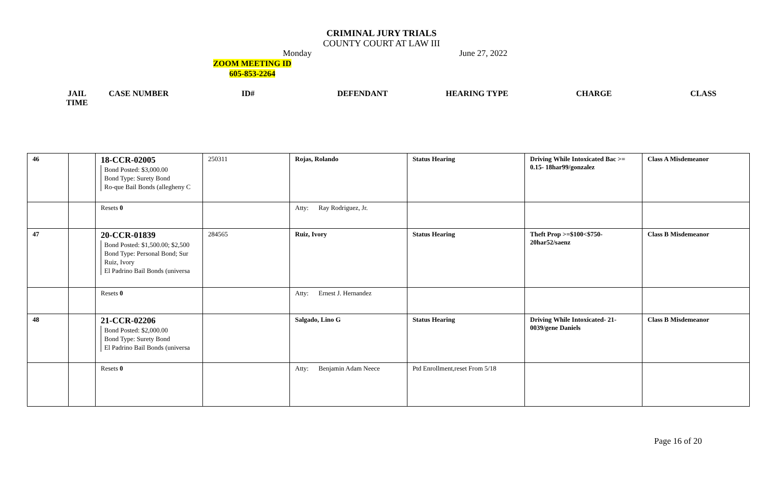CRIMINAL JURY TRIALS
COUNTY COURT AT LAW III
Monday June 27, 2022
ZOOM MEETING ID
605-853-2264
| JAIL TIME | CASE NUMBER | ID# | DEFENDANT | HEARING TYPE | CHARGE | CLASS |
| --- | --- | --- | --- | --- | --- | --- |
| 46 | | 18-CCR-02005 Bond Posted: $3,000.00 Bond Type: Surety Bond Ro-que Bail Bonds (allegheny C | 250311 | Rojas, Rolando | Status Hearing | Driving While Intoxicated Bac >= 0.15- 18har99/gonzalez | Class A Misdemeanor |
| | | Resets 0 | | Atty: Ray Rodriguez, Jr. | | | |
| 47 | | 20-CCR-01839 Bond Posted: $1,500.00; $2,500 Bond Type: Personal Bond; Sur Ruiz, Ivory El Padrino Bail Bonds (universa | 284565 | Ruiz, Ivory | Status Hearing | Theft Prop >=$100<$750- 20har52/saenz | Class B Misdemeanor |
| | | Resets 0 | | Atty: Ernest J. Hernandez | | | |
| 48 | | 21-CCR-02206 Bond Posted: $2,000.00 Bond Type: Surety Bond El Padrino Bail Bonds (universa | | Salgado, Lino G | Status Hearing | Driving While Intoxicated- 21-0039/gene Daniels | Class B Misdemeanor |
| | | Resets 0 | | Atty: Benjamin Adam Neece | Ptd Enrollment,reset From 5/18 | | |
Page 16 of 20